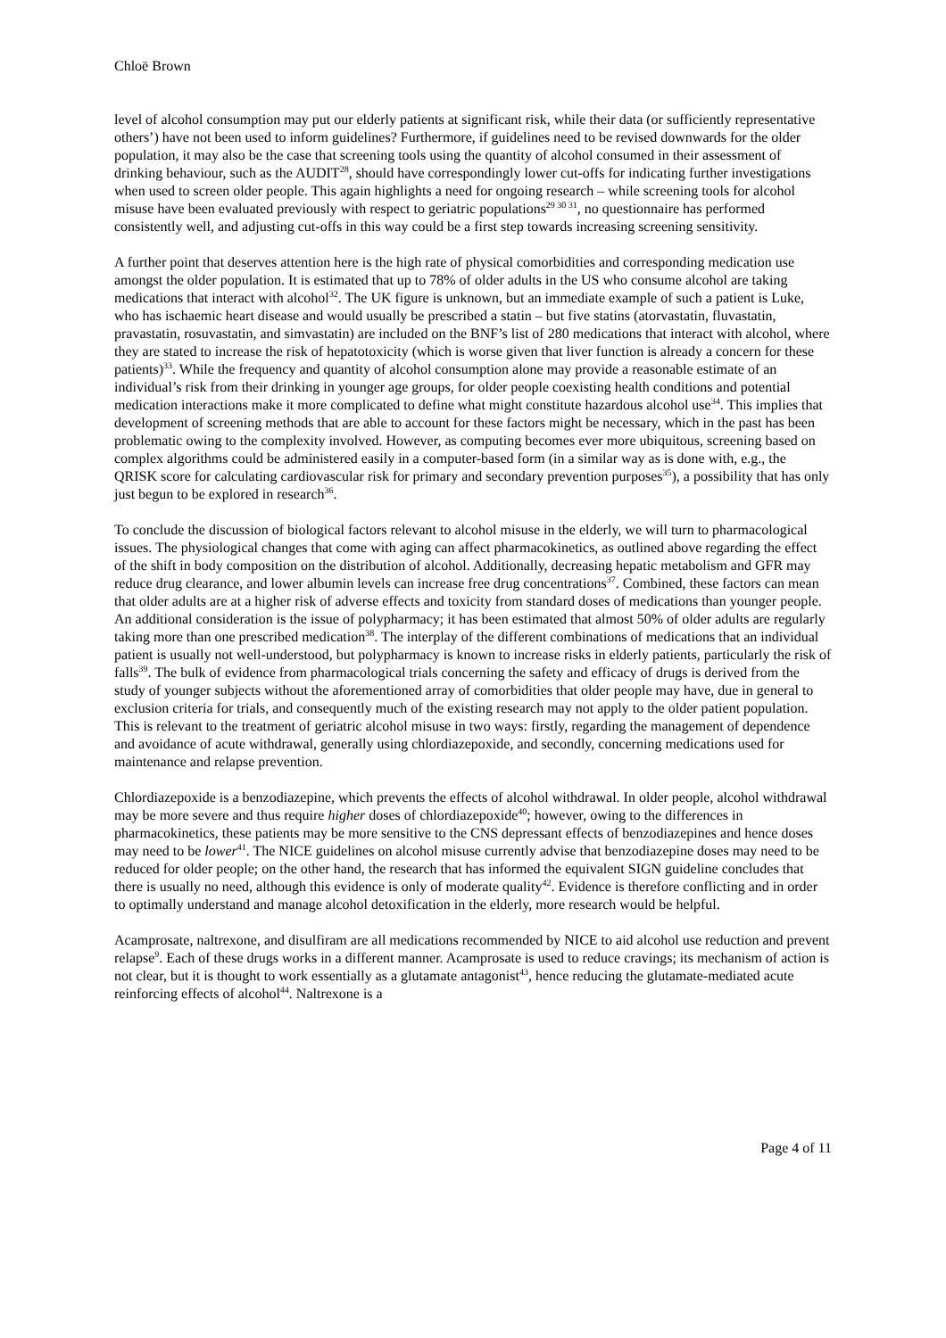Chloë Brown
level of alcohol consumption may put our elderly patients at significant risk, while their data (or sufficiently representative others’) have not been used to inform guidelines? Furthermore, if guidelines need to be revised downwards for the older population, it may also be the case that screening tools using the quantity of alcohol consumed in their assessment of drinking behaviour, such as the AUDIT<sup>28</sup>, should have correspondingly lower cut-offs for indicating further investigations when used to screen older people. This again highlights a need for ongoing research – while screening tools for alcohol misuse have been evaluated previously with respect to geriatric populations<sup>29 30 31</sup>, no questionnaire has performed consistently well, and adjusting cut-offs in this way could be a first step towards increasing screening sensitivity.
A further point that deserves attention here is the high rate of physical comorbidities and corresponding medication use amongst the older population. It is estimated that up to 78% of older adults in the US who consume alcohol are taking medications that interact with alcohol<sup>32</sup>. The UK figure is unknown, but an immediate example of such a patient is Luke, who has ischaemic heart disease and would usually be prescribed a statin – but five statins (atorvastatin, fluvastatin, pravastatin, rosuvastatin, and simvastatin) are included on the BNF’s list of 280 medications that interact with alcohol, where they are stated to increase the risk of hepatotoxicity (which is worse given that liver function is already a concern for these patients)<sup>33</sup>. While the frequency and quantity of alcohol consumption alone may provide a reasonable estimate of an individual’s risk from their drinking in younger age groups, for older people coexisting health conditions and potential medication interactions make it more complicated to define what might constitute hazardous alcohol use<sup>34</sup>. This implies that development of screening methods that are able to account for these factors might be necessary, which in the past has been problematic owing to the complexity involved. However, as computing becomes ever more ubiquitous, screening based on complex algorithms could be administered easily in a computer-based form (in a similar way as is done with, e.g., the QRISK score for calculating cardiovascular risk for primary and secondary prevention purposes<sup>35</sup>), a possibility that has only just begun to be explored in research<sup>36</sup>.
To conclude the discussion of biological factors relevant to alcohol misuse in the elderly, we will turn to pharmacological issues. The physiological changes that come with aging can affect pharmacokinetics, as outlined above regarding the effect of the shift in body composition on the distribution of alcohol. Additionally, decreasing hepatic metabolism and GFR may reduce drug clearance, and lower albumin levels can increase free drug concentrations<sup>37</sup>. Combined, these factors can mean that older adults are at a higher risk of adverse effects and toxicity from standard doses of medications than younger people. An additional consideration is the issue of polypharmacy; it has been estimated that almost 50% of older adults are regularly taking more than one prescribed medication<sup>38</sup>. The interplay of the different combinations of medications that an individual patient is usually not well-understood, but polypharmacy is known to increase risks in elderly patients, particularly the risk of falls<sup>39</sup>. The bulk of evidence from pharmacological trials concerning the safety and efficacy of drugs is derived from the study of younger subjects without the aforementioned array of comorbidities that older people may have, due in general to exclusion criteria for trials, and consequently much of the existing research may not apply to the older patient population. This is relevant to the treatment of geriatric alcohol misuse in two ways: firstly, regarding the management of dependence and avoidance of acute withdrawal, generally using chlordiazepoxide, and secondly, concerning medications used for maintenance and relapse prevention.
Chlordiazepoxide is a benzodiazepine, which prevents the effects of alcohol withdrawal. In older people, alcohol withdrawal may be more severe and thus require higher doses of chlordiazepoxide<sup>40</sup>; however, owing to the differences in pharmacokinetics, these patients may be more sensitive to the CNS depressant effects of benzodiazepines and hence doses may need to be lower<sup>41</sup>. The NICE guidelines on alcohol misuse currently advise that benzodiazepine doses may need to be reduced for older people; on the other hand, the research that has informed the equivalent SIGN guideline concludes that there is usually no need, although this evidence is only of moderate quality<sup>42</sup>. Evidence is therefore conflicting and in order to optimally understand and manage alcohol detoxification in the elderly, more research would be helpful.
Acamprosate, naltrexone, and disulfiram are all medications recommended by NICE to aid alcohol use reduction and prevent relapse<sup>9</sup>. Each of these drugs works in a different manner. Acamprosate is used to reduce cravings; its mechanism of action is not clear, but it is thought to work essentially as a glutamate antagonist<sup>43</sup>, hence reducing the glutamate-mediated acute reinforcing effects of alcohol<sup>44</sup>. Naltrexone is a
Page 4 of 11